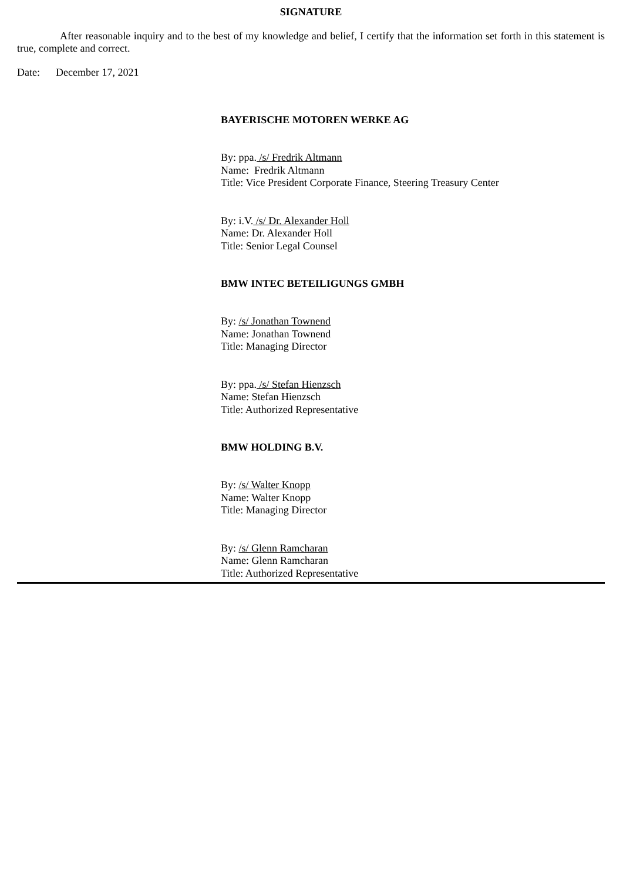SIGNATURE
After reasonable inquiry and to the best of my knowledge and belief, I certify that the information set forth in this statement is true, complete and correct.
Date: December 17, 2021
BAYERISCHE MOTOREN WERKE AG
By: ppa. /s/ Fredrik Altmann
Name: Fredrik Altmann
Title: Vice President Corporate Finance, Steering Treasury Center
By: i.V. /s/ Dr. Alexander Holl
Name: Dr. Alexander Holl
Title: Senior Legal Counsel
BMW INTEC BETEILIGUNGS GMBH
By: /s/ Jonathan Townend
Name: Jonathan Townend
Title: Managing Director
By: ppa. /s/ Stefan Hienzsch
Name: Stefan Hienzsch
Title: Authorized Representative
BMW HOLDING B.V.
By: /s/ Walter Knopp
Name: Walter Knopp
Title: Managing Director
By: /s/ Glenn Ramcharan
Name: Glenn Ramcharan
Title: Authorized Representative